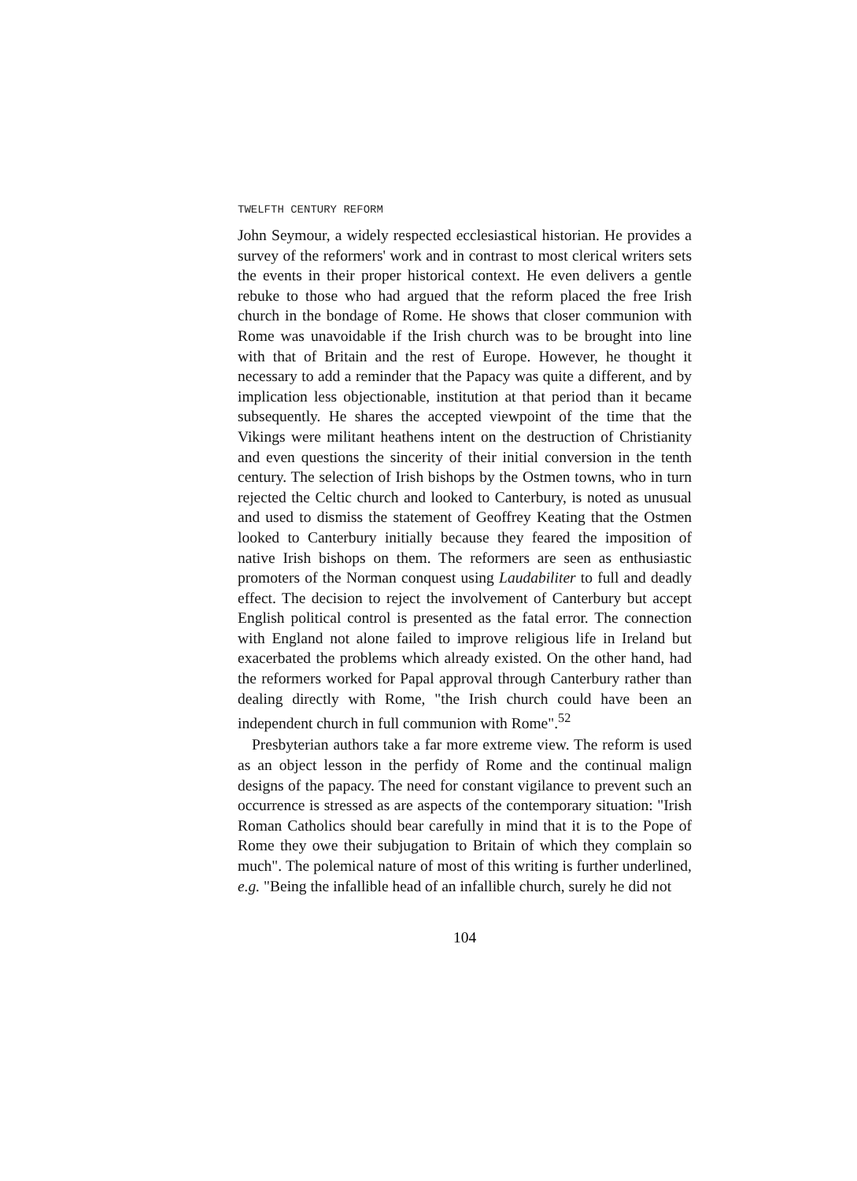TWELFTH CENTURY REFORM
John Seymour, a widely respected ecclesiastical historian. He provides a survey of the reformers' work and in contrast to most clerical writers sets the events in their proper historical context. He even delivers a gentle rebuke to those who had argued that the reform placed the free Irish church in the bondage of Rome. He shows that closer communion with Rome was unavoidable if the Irish church was to be brought into line with that of Britain and the rest of Europe. However, he thought it necessary to add a reminder that the Papacy was quite a different, and by implication less objectionable, institution at that period than it became subsequently. He shares the accepted viewpoint of the time that the Vikings were militant heathens intent on the destruction of Christianity and even questions the sincerity of their initial conversion in the tenth century. The selection of Irish bishops by the Ostmen towns, who in turn rejected the Celtic church and looked to Canterbury, is noted as unusual and used to dismiss the statement of Geoffrey Keating that the Ostmen looked to Canterbury initially because they feared the imposition of native Irish bishops on them. The reformers are seen as enthusiastic promoters of the Norman conquest using Laudabiliter to full and deadly effect. The decision to reject the involvement of Canterbury but accept English political control is presented as the fatal error. The connection with England not alone failed to improve religious life in Ireland but exacerbated the problems which already existed. On the other hand, had the reformers worked for Papal approval through Canterbury rather than dealing directly with Rome, "the Irish church could have been an independent church in full communion with Rome".<sup>52</sup>
Presbyterian authors take a far more extreme view. The reform is used as an object lesson in the perfidy of Rome and the continual malign designs of the papacy. The need for constant vigilance to prevent such an occurrence is stressed as are aspects of the contemporary situation: "Irish Roman Catholics should bear carefully in mind that it is to the Pope of Rome they owe their subjugation to Britain of which they complain so much". The polemical nature of most of this writing is further underlined, e.g. "Being the infallible head of an infallible church, surely he did not
104